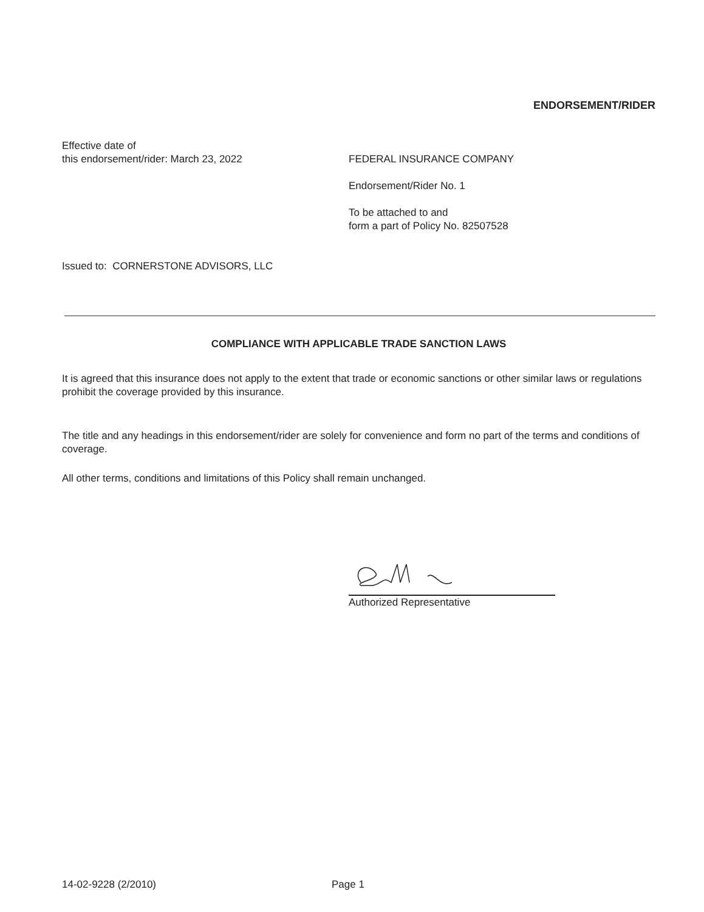ENDORSEMENT/RIDER
Effective date of
this endorsement/rider: March 23, 2022
FEDERAL INSURANCE COMPANY
Endorsement/Rider No. 1
To be attached to and
form a part of Policy No. 82507528
Issued to: CORNERSTONE ADVISORS, LLC
COMPLIANCE WITH APPLICABLE TRADE SANCTION LAWS
It is agreed that this insurance does not apply to the extent that trade or economic sanctions or other similar laws or regulations prohibit the coverage provided by this insurance.
The title and any headings in this endorsement/rider are solely for convenience and form no part of the terms and conditions of coverage.
All other terms, conditions and limitations of this Policy shall remain unchanged.
Authorized Representative
14-02-9228 (2/2010) Page 1